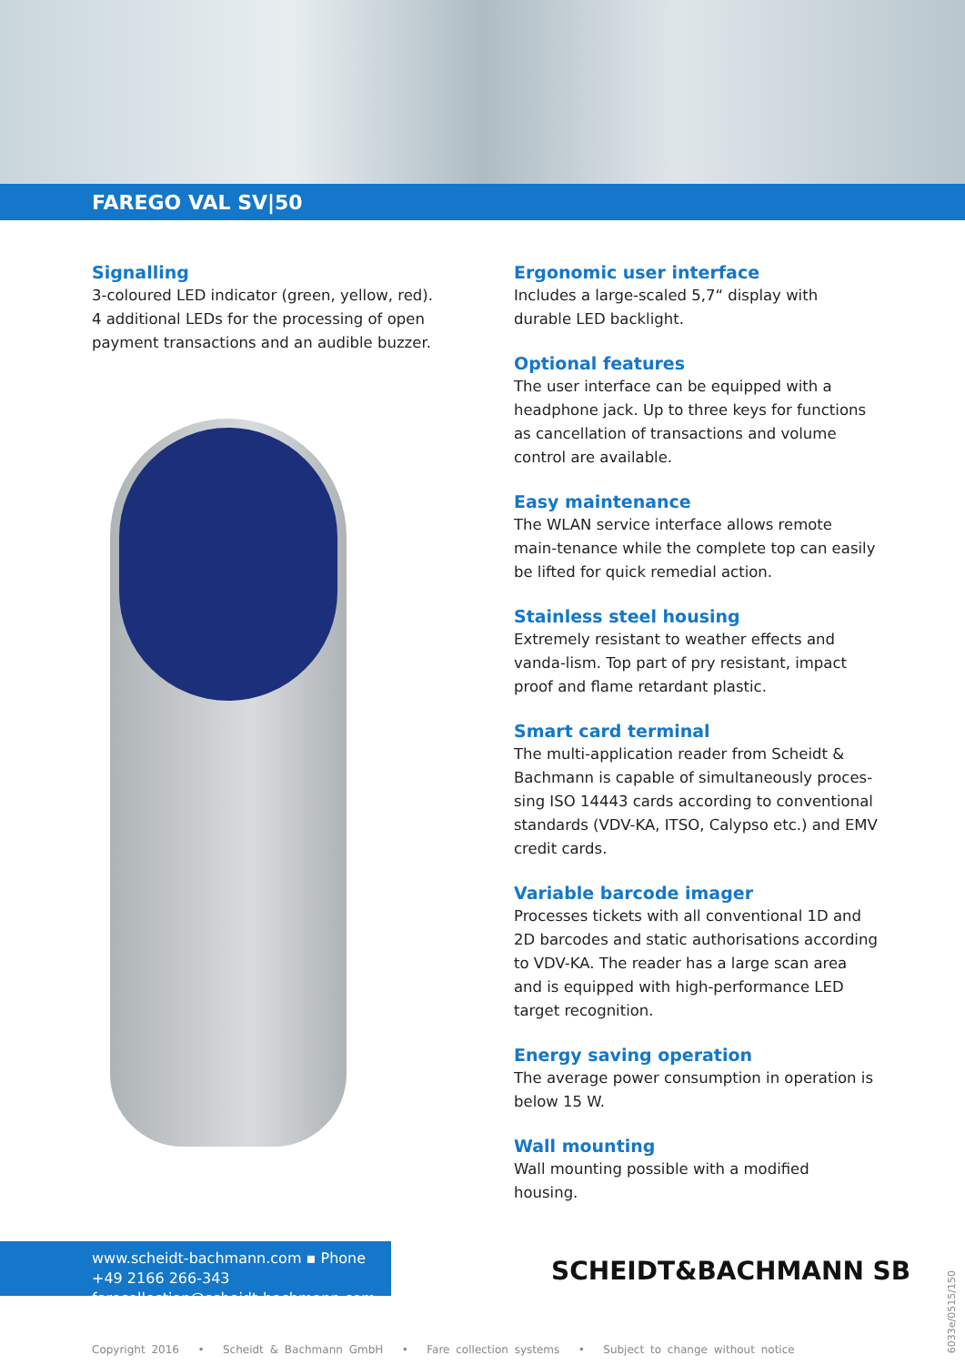FAREGO VAL SV|50
Signalling
3-coloured LED indicator (green, yellow, red).
4 additional LEDs for the processing of open payment transactions and an audible buzzer.
Ergonomic user interface
Includes a large-scaled 5,7“ display with durable LED backlight.
Optional features
The user interface can be equipped with a headphone jack. Up to three keys for functions as cancellation of transactions and volume control are available.
Easy maintenance
The WLAN service interface allows remote main-tenance while the complete top can easily be lifted for quick remedial action.
Stainless steel housing
Extremely resistant to weather effects and vanda-lism. Top part of pry resistant, impact proof and flame retardant plastic.
Smart card terminal
The multi-application reader from Scheidt & Bachmann is capable of simultaneously proces-sing ISO 14443 cards according to conventional standards (VDV-KA, ITSO, Calypso etc.) and EMV credit cards.
Variable barcode imager
Processes tickets with all conventional 1D and 2D barcodes and static authorisations according to VDV-KA. The reader has a large scan area and is equipped with high-performance LED target recognition.
Energy saving operation
The average power consumption in operation is below 15 W.
Wall mounting
Wall mounting possible with a modified housing.
www.scheidt-bachmann.com ▪ Phone +49 2166 266-343
farecollection@scheidt-bachmann.com
SCHEIDT&BACHMANN SB
Copyright 2016 • Scheidt & Bachmann GmbH • Fare collection systems • Subject to change without notice
6033e/0515/150